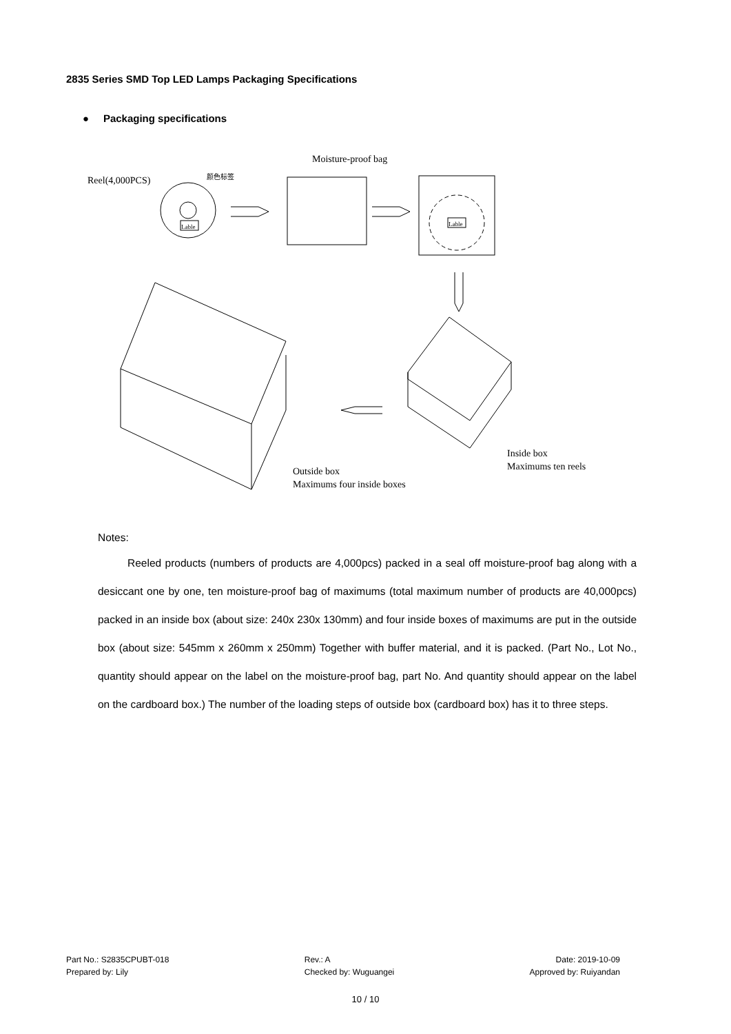2835 Series SMD Top LED Lamps Packaging Specifications
● Packaging specifications
Lable
Reel(4,000PCS)
颜色标签
Moisture-proof bag
Lable
Inside box
Maximums ten reels
Outside box
Maximums four inside boxes
Notes:
Reeled products (numbers of products are 4,000pcs) packed in a seal off moisture-proof bag along with a desiccant one by one, ten moisture-proof bag of maximums (total maximum number of products are 40,000pcs) packed in an inside box (about size: 240x 230x 130mm) and four inside boxes of maximums are put in the outside box (about size: 545mm x 260mm x 250mm) Together with buffer material, and it is packed. (Part No., Lot No., quantity should appear on the label on the moisture-proof bag, part No. And quantity should appear on the label on the cardboard box.) The number of the loading steps of outside box (cardboard box) has it to three steps.
Part No.: S2835CPUBT-018
Prepared by: Lily
Rev.: A
Checked by: Wuguangei
Date: 2019-10-09
Approved by: Ruiyandan
10 / 10